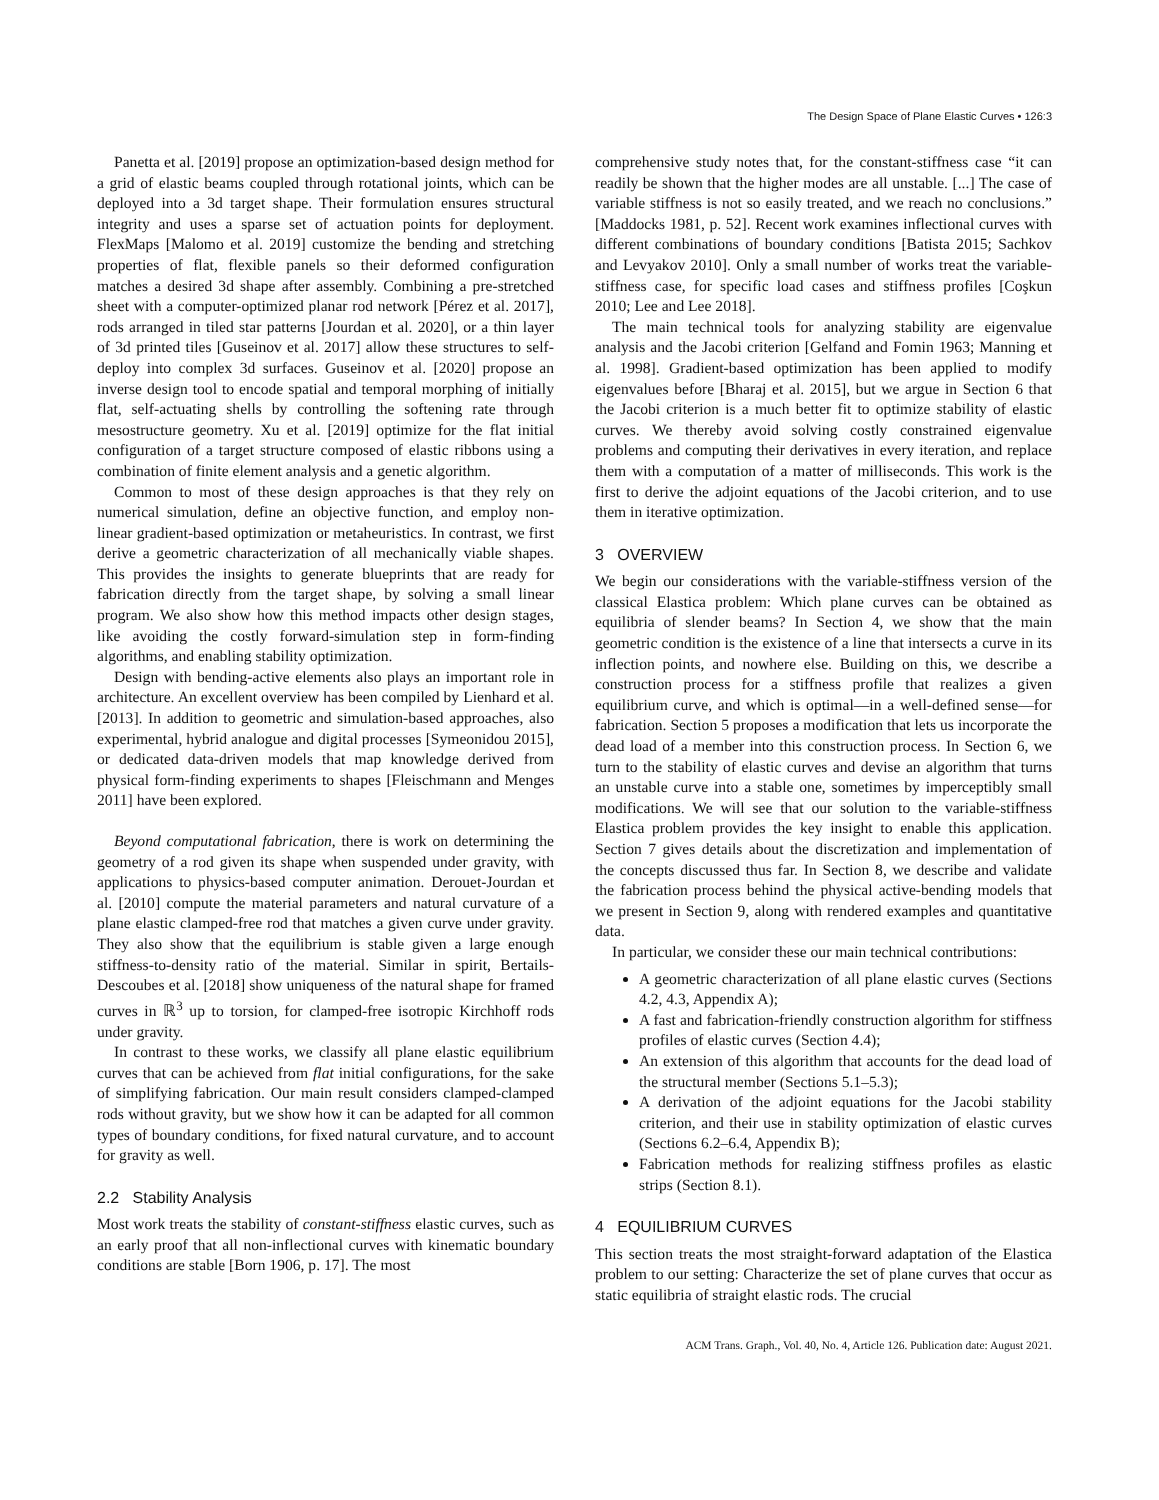The Design Space of Plane Elastic Curves • 126:3
Panetta et al. [2019] propose an optimization-based design method for a grid of elastic beams coupled through rotational joints, which can be deployed into a 3d target shape. Their formulation ensures structural integrity and uses a sparse set of actuation points for deployment. FlexMaps [Malomo et al. 2019] customize the bending and stretching properties of flat, flexible panels so their deformed configuration matches a desired 3d shape after assembly. Combining a pre-stretched sheet with a computer-optimized planar rod network [Pérez et al. 2017], rods arranged in tiled star patterns [Jourdan et al. 2020], or a thin layer of 3d printed tiles [Guseinov et al. 2017] allow these structures to self-deploy into complex 3d surfaces. Guseinov et al. [2020] propose an inverse design tool to encode spatial and temporal morphing of initially flat, self-actuating shells by controlling the softening rate through mesostructure geometry. Xu et al. [2019] optimize for the flat initial configuration of a target structure composed of elastic ribbons using a combination of finite element analysis and a genetic algorithm.
Common to most of these design approaches is that they rely on numerical simulation, define an objective function, and employ non-linear gradient-based optimization or metaheuristics. In contrast, we first derive a geometric characterization of all mechanically viable shapes. This provides the insights to generate blueprints that are ready for fabrication directly from the target shape, by solving a small linear program. We also show how this method impacts other design stages, like avoiding the costly forward-simulation step in form-finding algorithms, and enabling stability optimization.
Design with bending-active elements also plays an important role in architecture. An excellent overview has been compiled by Lienhard et al. [2013]. In addition to geometric and simulation-based approaches, also experimental, hybrid analogue and digital processes [Symeonidou 2015], or dedicated data-driven models that map knowledge derived from physical form-finding experiments to shapes [Fleischmann and Menges 2011] have been explored.
Beyond computational fabrication, there is work on determining the geometry of a rod given its shape when suspended under gravity, with applications to physics-based computer animation. Derouet-Jourdan et al. [2010] compute the material parameters and natural curvature of a plane elastic clamped-free rod that matches a given curve under gravity. They also show that the equilibrium is stable given a large enough stiffness-to-density ratio of the material. Similar in spirit, Bertails-Descoubes et al. [2018] show uniqueness of the natural shape for framed curves in ℝ<sup>3</sup> up to torsion, for clamped-free isotropic Kirchhoff rods under gravity.
In contrast to these works, we classify all plane elastic equilibrium curves that can be achieved from flat initial configurations, for the sake of simplifying fabrication. Our main result considers clamped-clamped rods without gravity, but we show how it can be adapted for all common types of boundary conditions, for fixed natural curvature, and to account for gravity as well.
2.2 Stability Analysis
Most work treats the stability of constant-stiffness elastic curves, such as an early proof that all non-inflectional curves with kinematic boundary conditions are stable [Born 1906, p. 17]. The most
comprehensive study notes that, for the constant-stiffness case “it can readily be shown that the higher modes are all unstable. [...] The case of variable stiffness is not so easily treated, and we reach no conclusions.” [Maddocks 1981, p. 52]. Recent work examines inflectional curves with different combinations of boundary conditions [Batista 2015; Sachkov and Levyakov 2010]. Only a small number of works treat the variable-stiffness case, for specific load cases and stiffness profiles [Coşkun 2010; Lee and Lee 2018].
The main technical tools for analyzing stability are eigenvalue analysis and the Jacobi criterion [Gelfand and Fomin 1963; Manning et al. 1998]. Gradient-based optimization has been applied to modify eigenvalues before [Bharaj et al. 2015], but we argue in Section 6 that the Jacobi criterion is a much better fit to optimize stability of elastic curves. We thereby avoid solving costly constrained eigenvalue problems and computing their derivatives in every iteration, and replace them with a computation of a matter of milliseconds. This work is the first to derive the adjoint equations of the Jacobi criterion, and to use them in iterative optimization.
3 OVERVIEW
We begin our considerations with the variable-stiffness version of the classical Elastica problem: Which plane curves can be obtained as equilibria of slender beams? In Section 4, we show that the main geometric condition is the existence of a line that intersects a curve in its inflection points, and nowhere else. Building on this, we describe a construction process for a stiffness profile that realizes a given equilibrium curve, and which is optimal—in a well-defined sense—for fabrication. Section 5 proposes a modification that lets us incorporate the dead load of a member into this construction process. In Section 6, we turn to the stability of elastic curves and devise an algorithm that turns an unstable curve into a stable one, sometimes by imperceptibly small modifications. We will see that our solution to the variable-stiffness Elastica problem provides the key insight to enable this application. Section 7 gives details about the discretization and implementation of the concepts discussed thus far. In Section 8, we describe and validate the fabrication process behind the physical active-bending models that we present in Section 9, along with rendered examples and quantitative data.
In particular, we consider these our main technical contributions:
A geometric characterization of all plane elastic curves (Sections 4.2, 4.3, Appendix A);
A fast and fabrication-friendly construction algorithm for stiffness profiles of elastic curves (Section 4.4);
An extension of this algorithm that accounts for the dead load of the structural member (Sections 5.1–5.3);
A derivation of the adjoint equations for the Jacobi stability criterion, and their use in stability optimization of elastic curves (Sections 6.2–6.4, Appendix B);
Fabrication methods for realizing stiffness profiles as elastic strips (Section 8.1).
4 EQUILIBRIUM CURVES
This section treats the most straight-forward adaptation of the Elastica problem to our setting: Characterize the set of plane curves that occur as static equilibria of straight elastic rods. The crucial
ACM Trans. Graph., Vol. 40, No. 4, Article 126. Publication date: August 2021.